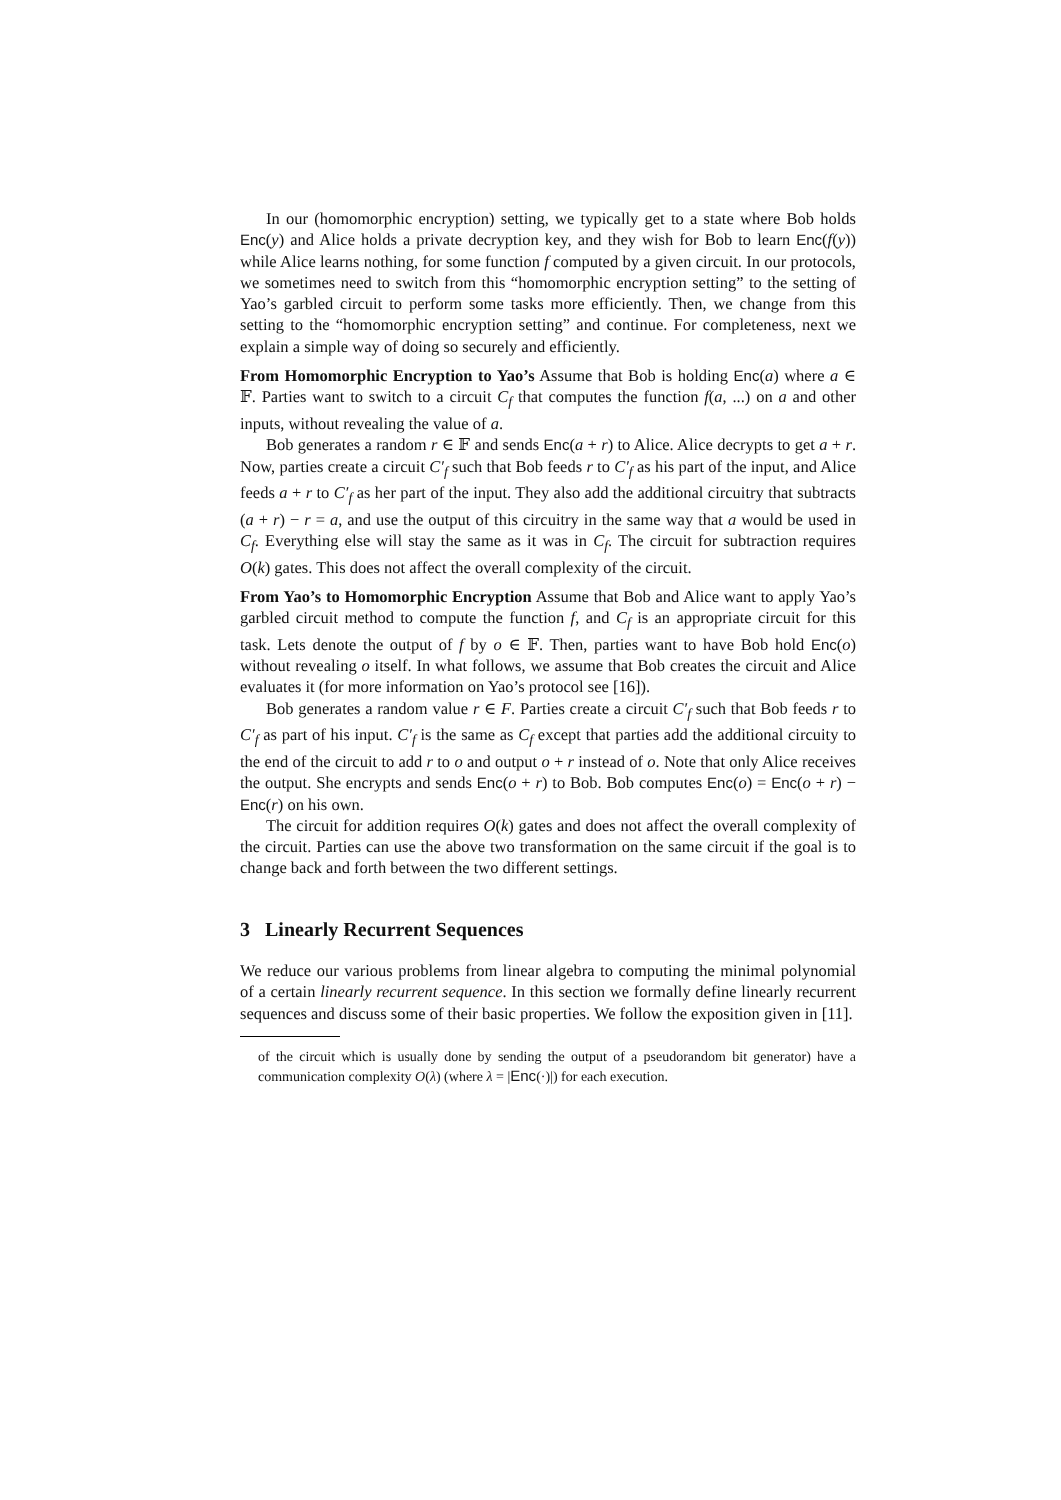In our (homomorphic encryption) setting, we typically get to a state where Bob holds Enc(y) and Alice holds a private decryption key, and they wish for Bob to learn Enc(f(y)) while Alice learns nothing, for some function f computed by a given circuit. In our protocols, we sometimes need to switch from this “homomorphic encryption setting” to the setting of Yao’s garbled circuit to perform some tasks more efficiently. Then, we change from this setting to the “homomorphic encryption setting” and continue. For completeness, next we explain a simple way of doing so securely and efficiently.
From Homomorphic Encryption to Yao’s Assume that Bob is holding Enc(a) where a ∈ 𝔽. Parties want to switch to a circuit C<sub>f</sub> that computes the function f(a, ...) on a and other inputs, without revealing the value of a.
Bob generates a random r ∈ 𝔽 and sends Enc(a + r) to Alice. Alice decrypts to get a + r. Now, parties create a circuit C′<sub>f</sub> such that Bob feeds r to C′<sub>f</sub> as his part of the input, and Alice feeds a + r to C′<sub>f</sub> as her part of the input. They also add the additional circuitry that subtracts (a + r) − r = a, and use the output of this circuitry in the same way that a would be used in C<sub>f</sub>. Everything else will stay the same as it was in C<sub>f</sub>. The circuit for subtraction requires O(k) gates. This does not affect the overall complexity of the circuit.
From Yao’s to Homomorphic Encryption Assume that Bob and Alice want to apply Yao’s garbled circuit method to compute the function f, and C<sub>f</sub> is an appropriate circuit for this task. Lets denote the output of f by o ∈ 𝔽. Then, parties want to have Bob hold Enc(o) without revealing o itself. In what follows, we assume that Bob creates the circuit and Alice evaluates it (for more information on Yao’s protocol see [16]).
Bob generates a random value r ∈ F. Parties create a circuit C′<sub>f</sub> such that Bob feeds r to C′<sub>f</sub> as part of his input. C′<sub>f</sub> is the same as C<sub>f</sub> except that parties add the additional circuity to the end of the circuit to add r to o and output o + r instead of o. Note that only Alice receives the output. She encrypts and sends Enc(o + r) to Bob. Bob computes Enc(o) = Enc(o + r) − Enc(r) on his own.
The circuit for addition requires O(k) gates and does not affect the overall complexity of the circuit. Parties can use the above two transformation on the same circuit if the goal is to change back and forth between the two different settings.
3 Linearly Recurrent Sequences
We reduce our various problems from linear algebra to computing the minimal polynomial of a certain linearly recurrent sequence. In this section we formally define linearly recurrent sequences and discuss some of their basic properties. We follow the exposition given in [11].
of the circuit which is usually done by sending the output of a pseudorandom bit generator) have a communication complexity O(λ) (where λ = |Enc(·)|) for each execution.